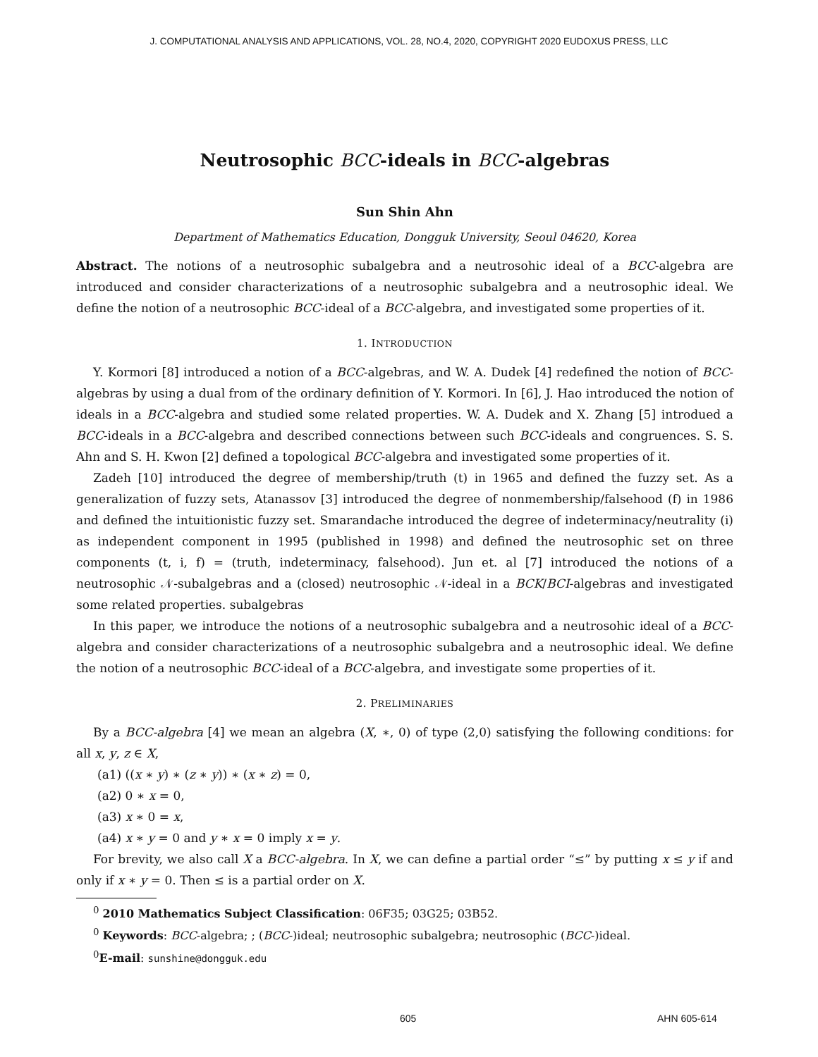J. COMPUTATIONAL ANALYSIS AND APPLICATIONS, VOL. 28, NO.4, 2020, COPYRIGHT 2020 EUDOXUS PRESS, LLC
Neutrosophic BCC-ideals in BCC-algebras
Sun Shin Ahn
Department of Mathematics Education, Dongguk University, Seoul 04620, Korea
Abstract. The notions of a neutrosophic subalgebra and a neutrosohic ideal of a BCC-algebra are introduced and consider characterizations of a neutrosophic subalgebra and a neutrosophic ideal. We define the notion of a neutrosophic BCC-ideal of a BCC-algebra, and investigated some properties of it.
1. INTRODUCTION
Y. Kormori [8] introduced a notion of a BCC-algebras, and W. A. Dudek [4] redefined the notion of BCC-algebras by using a dual from of the ordinary definition of Y. Kormori. In [6], J. Hao introduced the notion of ideals in a BCC-algebra and studied some related properties. W. A. Dudek and X. Zhang [5] introdued a BCC-ideals in a BCC-algebra and described connections between such BCC-ideals and congruences. S. S. Ahn and S. H. Kwon [2] defined a topological BCC-algebra and investigated some properties of it.
Zadeh [10] introduced the degree of membership/truth (t) in 1965 and defined the fuzzy set. As a generalization of fuzzy sets, Atanassov [3] introduced the degree of nonmembership/falsehood (f) in 1986 and defined the intuitionistic fuzzy set. Smarandache introduced the degree of indeterminacy/neutrality (i) as independent component in 1995 (published in 1998) and defined the neutrosophic set on three components (t, i, f) = (truth, indeterminacy, falsehood). Jun et. al [7] introduced the notions of a neutrosophic 𝒩-subalgebras and a (closed) neutrosophic 𝒩-ideal in a BCK/BCI-algebras and investigated some related properties. subalgebras
In this paper, we introduce the notions of a neutrosophic subalgebra and a neutrosohic ideal of a BCC-algebra and consider characterizations of a neutrosophic subalgebra and a neutrosophic ideal. We define the notion of a neutrosophic BCC-ideal of a BCC-algebra, and investigate some properties of it.
2. PRELIMINARIES
By a BCC-algebra [4] we mean an algebra (X, ∗, 0) of type (2,0) satisfying the following conditions: for all x, y, z ∈ X,
(a1) ((x ∗ y) ∗ (z ∗ y)) ∗ (x ∗ z) = 0,
(a2) 0 ∗ x = 0,
(a3) x ∗ 0 = x,
(a4) x ∗ y = 0 and y ∗ x = 0 imply x = y.
For brevity, we also call X a BCC-algebra. In X, we can define a partial order “≤” by putting x ≤ y if and only if x ∗ y = 0. Then ≤ is a partial order on X.
<sup>0</sup> 2010 Mathematics Subject Classification: 06F35; 03G25; 03B52.
<sup>0</sup> Keywords: BCC-algebra; ; (BCC-)ideal; neutrosophic subalgebra; neutrosophic (BCC-)ideal.
<sup>0</sup> E-mail: sunshine@dongguk.edu
605 AHN 605-614